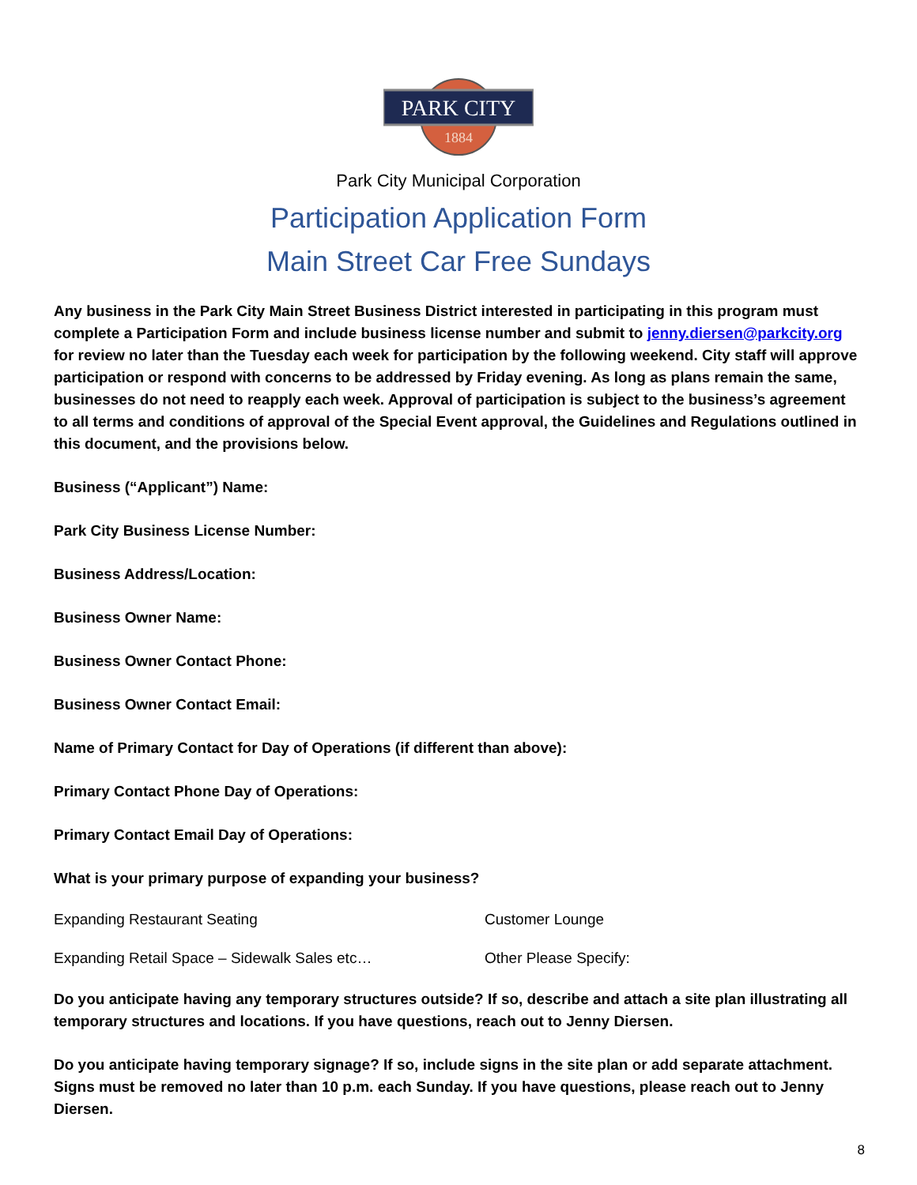PARK CITY
1884
Park City Municipal Corporation
Participation Application Form
Main Street Car Free Sundays
Any business in the Park City Main Street Business District interested in participating in this program must complete a Participation Form and include business license number and submit to jenny.diersen@parkcity.org for review no later than the Tuesday each week for participation by the following weekend. City staff will approve participation or respond with concerns to be addressed by Friday evening. As long as plans remain the same, businesses do not need to reapply each week. Approval of participation is subject to the business’s agreement to all terms and conditions of approval of the Special Event approval, the Guidelines and Regulations outlined in this document, and the provisions below.
Business (“Applicant”) Name:
Park City Business License Number:
Business Address/Location:
Business Owner Name:
Business Owner Contact Phone:
Business Owner Contact Email:
Name of Primary Contact for Day of Operations (if different than above):
Primary Contact Phone Day of Operations:
Primary Contact Email Day of Operations:
What is your primary purpose of expanding your business?
Expanding Restaurant Seating Customer Lounge
Expanding Retail Space – Sidewalk Sales etc… Other Please Specify:
Do you anticipate having any temporary structures outside? If so, describe and attach a site plan illustrating all temporary structures and locations. If you have questions, reach out to Jenny Diersen.
Do you anticipate having temporary signage? If so, include signs in the site plan or add separate attachment. Signs must be removed no later than 10 p.m. each Sunday. If you have questions, please reach out to Jenny Diersen.
8